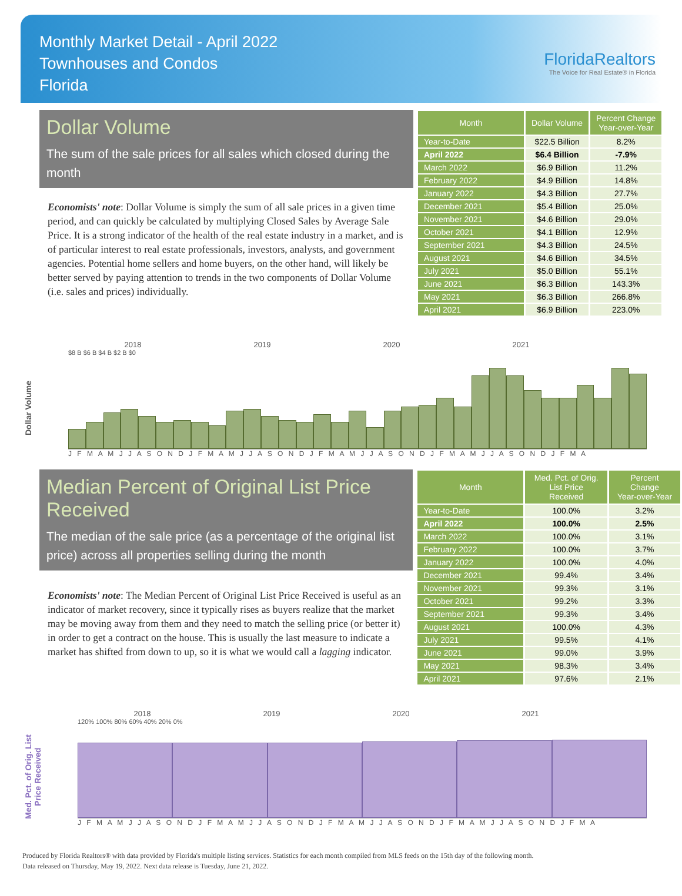Monthly Market Detail - April 2022
Townhouses and Condos
Florida
FloridaRealtors
The Voice for Real Estate® in Florida
Dollar Volume
The sum of the sale prices for all sales which closed during the month
Economists' note: Dollar Volume is simply the sum of all sale prices in a given time period, and can quickly be calculated by multiplying Closed Sales by Average Sale Price. It is a strong indicator of the health of the real estate industry in a market, and is of particular interest to real estate professionals, investors, analysts, and government agencies. Potential home sellers and home buyers, on the other hand, will likely be better served by paying attention to trends in the two components of Dollar Volume (i.e. sales and prices) individually.
| Month | Dollar Volume | Percent Change Year-over-Year |
| --- | --- | --- |
| Year-to-Date | $22.5 Billion | 8.2% |
| April 2022 | $6.4 Billion | -7.9% |
| March 2022 | $6.9 Billion | 11.2% |
| February 2022 | $4.9 Billion | 14.8% |
| January 2022 | $4.3 Billion | 27.7% |
| December 2021 | $5.4 Billion | 25.0% |
| November 2021 | $4.6 Billion | 29.0% |
| October 2021 | $4.1 Billion | 12.9% |
| September 2021 | $4.3 Billion | 24.5% |
| August 2021 | $4.6 Billion | 34.5% |
| July 2021 | $5.0 Billion | 55.1% |
| June 2021 | $6.3 Billion | 143.3% |
| May 2021 | $6.3 Billion | 266.8% |
| April 2021 | $6.9 Billion | 223.0% |
Dollar Volume
2018 2019 2020 2021
$8 B $6 B $4 B $2 B $0
J F M A M J J A S O N D J F M A M J J A S O N D J F M A M J J A S O N D J F M A M J J A S O N D J F M A
Median Percent of Original List Price Received
The median of the sale price (as a percentage of the original list price) across all properties selling during the month
Economists' note: The Median Percent of Original List Price Received is useful as an indicator of market recovery, since it typically rises as buyers realize that the market may be moving away from them and they need to match the selling price (or better it) in order to get a contract on the house. This is usually the last measure to indicate a market has shifted from down to up, so it is what we would call a lagging indicator.
| Month | Med. Pct. of Orig. List Price Received | Percent Change Year-over-Year |
| --- | --- | --- |
| Year-to-Date | 100.0% | 3.2% |
| April 2022 | 100.0% | 2.5% |
| March 2022 | 100.0% | 3.1% |
| February 2022 | 100.0% | 3.7% |
| January 2022 | 100.0% | 4.0% |
| December 2021 | 99.4% | 3.4% |
| November 2021 | 99.3% | 3.1% |
| October 2021 | 99.2% | 3.3% |
| September 2021 | 99.3% | 3.4% |
| August 2021 | 100.0% | 4.3% |
| July 2021 | 99.5% | 4.1% |
| June 2021 | 99.0% | 3.9% |
| May 2021 | 98.3% | 3.4% |
| April 2021 | 97.6% | 2.1% |
Med. Pct. of Orig. List Price Received
2018 2019 2020 2021
120% 100% 80% 60% 40% 20% 0%
J F M A M J J A S O N D J F M A M J J A S O N D J F M A M J J A S O N D J F M A M J J A S O N D J F M A
Produced by Florida Realtors® with data provided by Florida's multiple listing services. Statistics for each month compiled from MLS feeds on the 15th day of the following month.
Data released on Thursday, May 19, 2022. Next data release is Tuesday, June 21, 2022.